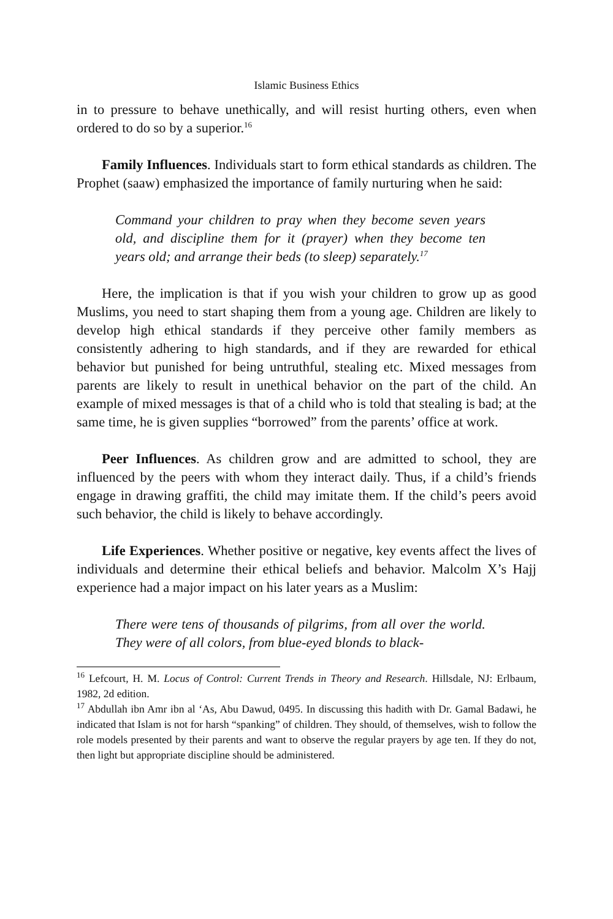Islamic Business Ethics
in to pressure to behave unethically, and will resist hurting others, even when ordered to do so by a superior.<sup>16</sup>
Family Influences. Individuals start to form ethical standards as children. The Prophet (saaw) emphasized the importance of family nurturing when he said:
Command your children to pray when they become seven years old, and discipline them for it (prayer) when they become ten years old; and arrange their beds (to sleep) separately.<sup>17</sup>
Here, the implication is that if you wish your children to grow up as good Muslims, you need to start shaping them from a young age. Children are likely to develop high ethical standards if they perceive other family members as consistently adhering to high standards, and if they are rewarded for ethical behavior but punished for being untruthful, stealing etc. Mixed messages from parents are likely to result in unethical behavior on the part of the child. An example of mixed messages is that of a child who is told that stealing is bad; at the same time, he is given supplies “borrowed” from the parents’ office at work.
Peer Influences. As children grow and are admitted to school, they are influenced by the peers with whom they interact daily. Thus, if a child’s friends engage in drawing graffiti, the child may imitate them. If the child’s peers avoid such behavior, the child is likely to behave accordingly.
Life Experiences. Whether positive or negative, key events affect the lives of individuals and determine their ethical beliefs and behavior. Malcolm X’s Hajj experience had a major impact on his later years as a Muslim:
There were tens of thousands of pilgrims, from all over the world. They were of all colors, from blue-eyed blonds to black-
<sup>16</sup> Lefcourt, H. M. Locus of Control: Current Trends in Theory and Research. Hillsdale, NJ: Erlbaum, 1982, 2d edition.
<sup>17</sup> Abdullah ibn Amr ibn al ‘As, Abu Dawud, 0495. In discussing this hadith with Dr. Gamal Badawi, he indicated that Islam is not for harsh “spanking” of children. They should, of themselves, wish to follow the role models presented by their parents and want to observe the regular prayers by age ten. If they do not, then light but appropriate discipline should be administered.